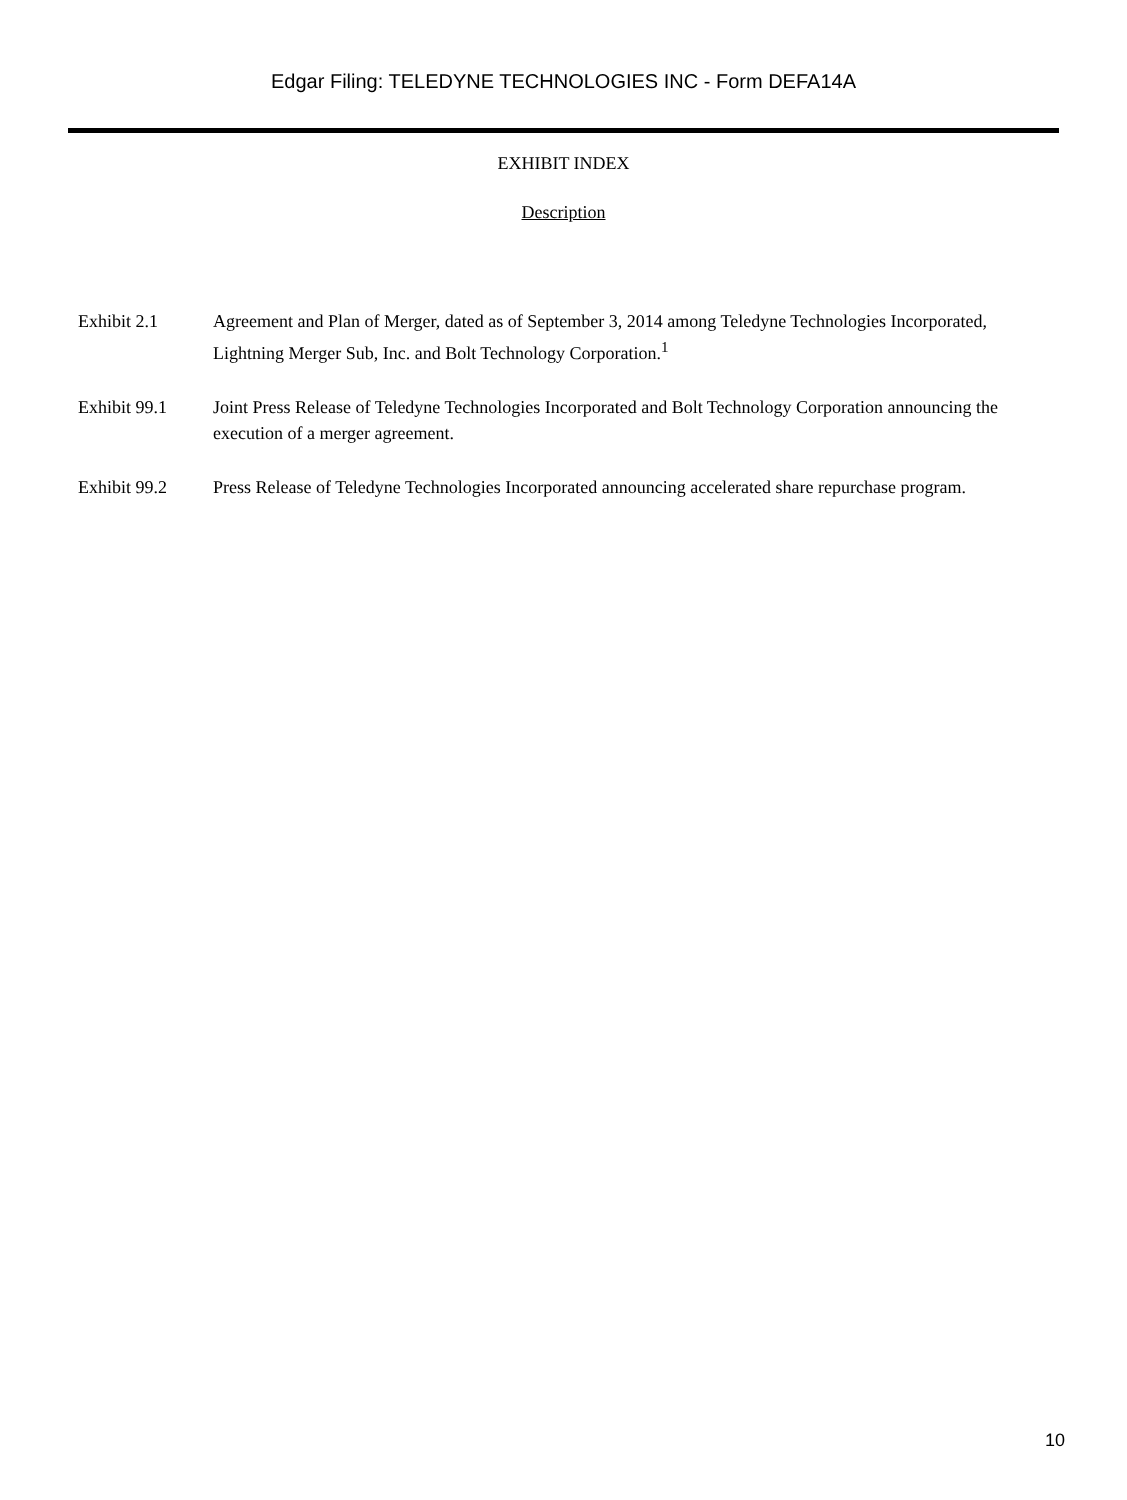Edgar Filing: TELEDYNE TECHNOLOGIES INC - Form DEFA14A
EXHIBIT INDEX
Description
| Exhibit 2.1 | Agreement and Plan of Merger, dated as of September 3, 2014 among Teledyne Technologies Incorporated, Lightning Merger Sub, Inc. and Bolt Technology Corporation.<sup>1</sup> |
| Exhibit 99.1 | Joint Press Release of Teledyne Technologies Incorporated and Bolt Technology Corporation announcing the execution of a merger agreement. |
| Exhibit 99.2 | Press Release of Teledyne Technologies Incorporated announcing accelerated share repurchase program. |
10